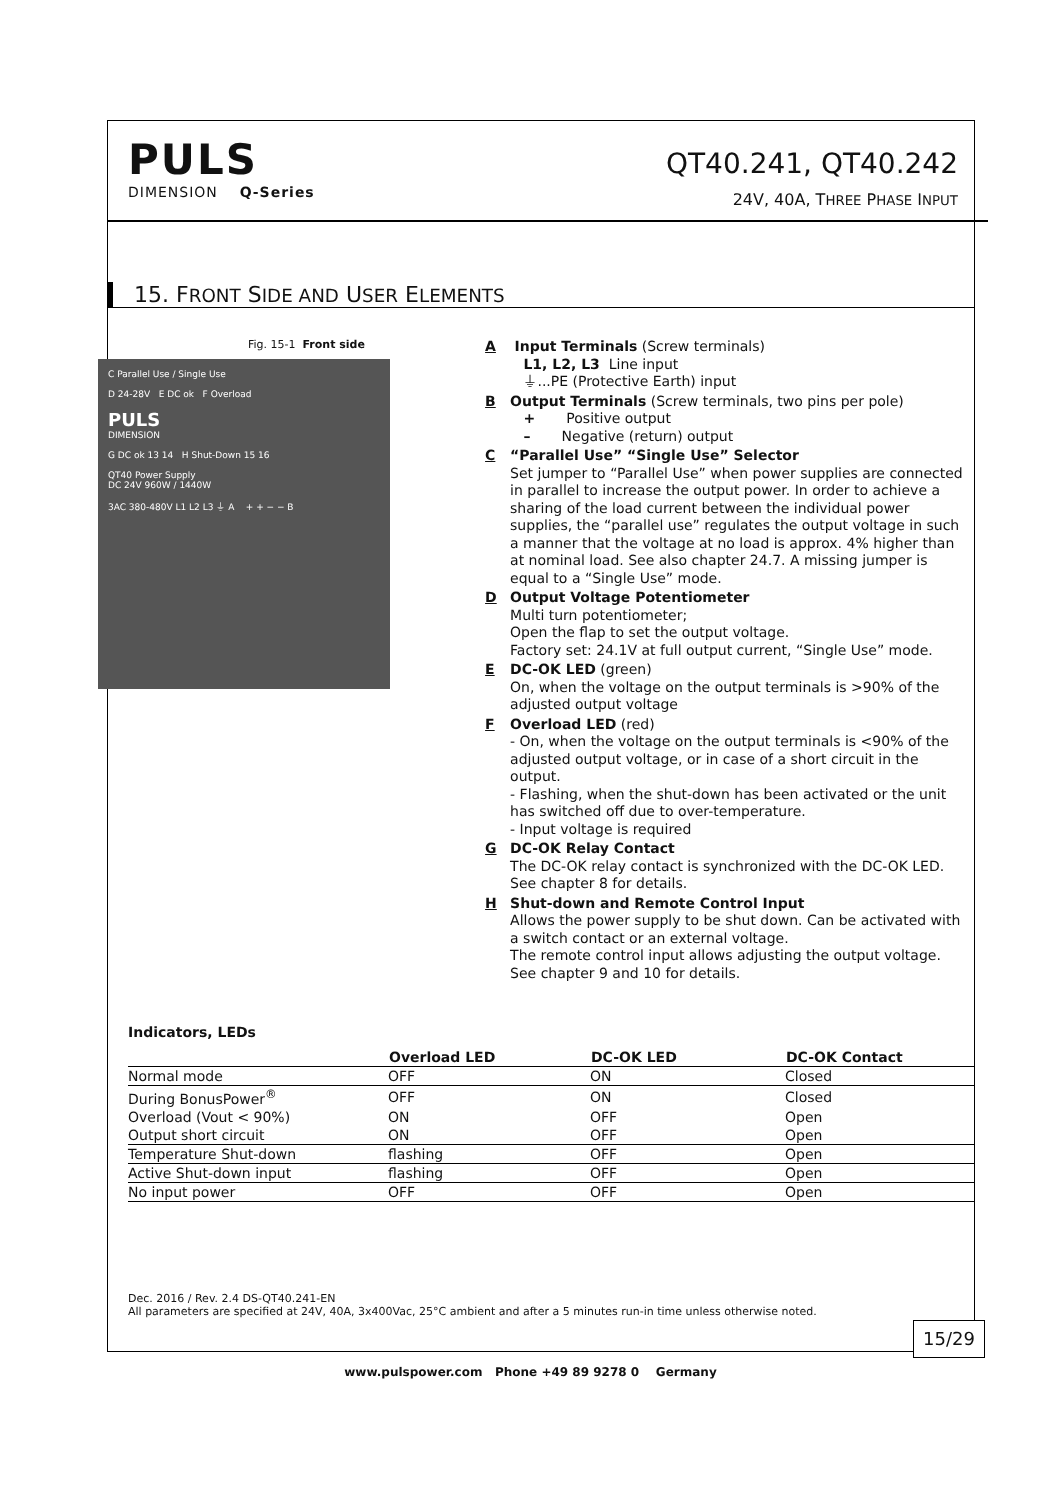PULS
DIMENSION Q-Series
QT40.241, QT40.242
24V, 40A, THREE PHASE INPUT
15. FRONT SIDE AND USER ELEMENTS
Fig. 15-1 Front side
C Parallel Use / Single Use
D 24-28V E DC ok F Overload
PULS
DIMENSION
G DC ok 13 14 H Shut-Down 15 16
QT40 Power Supply
DC 24V 960W / 1440W
3AC 380-480V L1 L2 L3 ⏚ A + + − − B
A Input Terminals (Screw terminals)
L1, L2, L3 Line input
⏚...PE (Protective Earth) input
B Output Terminals (Screw terminals, two pins per pole)
+ Positive output
– Negative (return) output
C “Parallel Use” “Single Use” Selector
Set jumper to “Parallel Use” when power supplies are connected in parallel to increase the output power. In order to achieve a sharing of the load current between the individual power supplies, the “parallel use” regulates the output voltage in such a manner that the voltage at no load is approx. 4% higher than at nominal load. See also chapter 24.7. A missing jumper is equal to a “Single Use” mode.
D Output Voltage Potentiometer
Multi turn potentiometer;
Open the flap to set the output voltage.
Factory set: 24.1V at full output current, “Single Use” mode.
E DC-OK LED (green)
On, when the voltage on the output terminals is >90% of the adjusted output voltage
F Overload LED (red)
- On, when the voltage on the output terminals is <90% of the adjusted output voltage, or in case of a short circuit in the output.
- Flashing, when the shut-down has been activated or the unit has switched off due to over-temperature.
- Input voltage is required
G DC-OK Relay Contact
The DC-OK relay contact is synchronized with the DC-OK LED.
See chapter 8 for details.
H Shut-down and Remote Control Input
Allows the power supply to be shut down. Can be activated with a switch contact or an external voltage.
The remote control input allows adjusting the output voltage. See chapter 9 and 10 for details.
Indicators, LEDs
| | Overload LED | DC-OK LED | DC-OK Contact |
| --- | --- | --- | --- |
| Normal mode | OFF | ON | Closed |
| During BonusPower<sup>®</sup> | OFF | ON | Closed |
| Overload (Vout < 90%) | ON | OFF | Open |
| Output short circuit | ON | OFF | Open |
| Temperature Shut-down | flashing | OFF | Open |
| Active Shut-down input | flashing | OFF | Open |
| No input power | OFF | OFF | Open |
Dec. 2016 / Rev. 2.4 DS-QT40.241-EN
All parameters are specified at 24V, 40A, 3x400Vac, 25°C ambient and after a 5 minutes run-in time unless otherwise noted.
15/29
www.pulspower.com Phone +49 89 9278 0 Germany